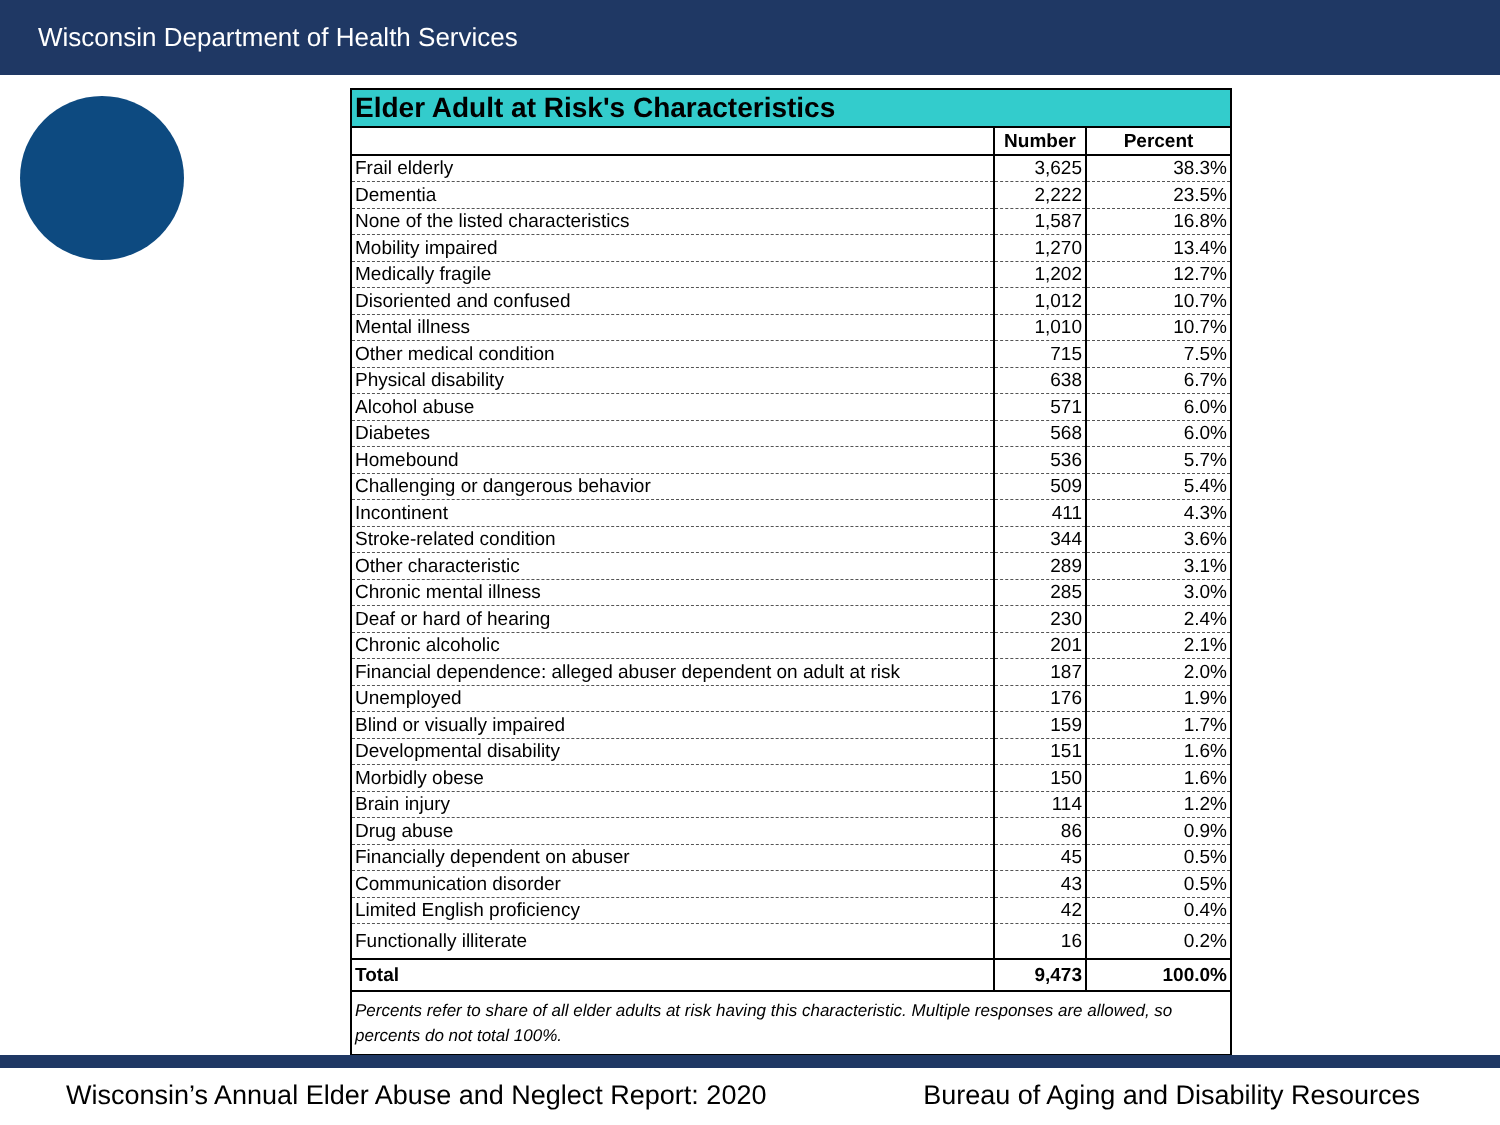Wisconsin Department of Health Services
| Elder Adult at Risk's Characteristics | | |
| --- | --- | --- |
| | Number | Percent |
| Frail elderly | 3,625 | 38.3% |
| Dementia | 2,222 | 23.5% |
| None of the listed characteristics | 1,587 | 16.8% |
| Mobility impaired | 1,270 | 13.4% |
| Medically fragile | 1,202 | 12.7% |
| Disoriented and confused | 1,012 | 10.7% |
| Mental illness | 1,010 | 10.7% |
| Other medical condition | 715 | 7.5% |
| Physical disability | 638 | 6.7% |
| Alcohol abuse | 571 | 6.0% |
| Diabetes | 568 | 6.0% |
| Homebound | 536 | 5.7% |
| Challenging or dangerous behavior | 509 | 5.4% |
| Incontinent | 411 | 4.3% |
| Stroke-related condition | 344 | 3.6% |
| Other characteristic | 289 | 3.1% |
| Chronic mental illness | 285 | 3.0% |
| Deaf or hard of hearing | 230 | 2.4% |
| Chronic alcoholic | 201 | 2.1% |
| Financial dependence: alleged abuser dependent on adult at risk | 187 | 2.0% |
| Unemployed | 176 | 1.9% |
| Blind or visually impaired | 159 | 1.7% |
| Developmental disability | 151 | 1.6% |
| Morbidly obese | 150 | 1.6% |
| Brain injury | 114 | 1.2% |
| Drug abuse | 86 | 0.9% |
| Financially dependent on abuser | 45 | 0.5% |
| Communication disorder | 43 | 0.5% |
| Limited English proficiency | 42 | 0.4% |
| Functionally illiterate | 16 | 0.2% |
| Total | 9,473 | 100.0% |
| Percents refer to share of all elder adults at risk having this characteristic. Multiple responses are allowed, so percents do not total 100%. | | |
Wisconsin’s Annual Elder Abuse and Neglect Report: 2020 Bureau of Aging and Disability Resources